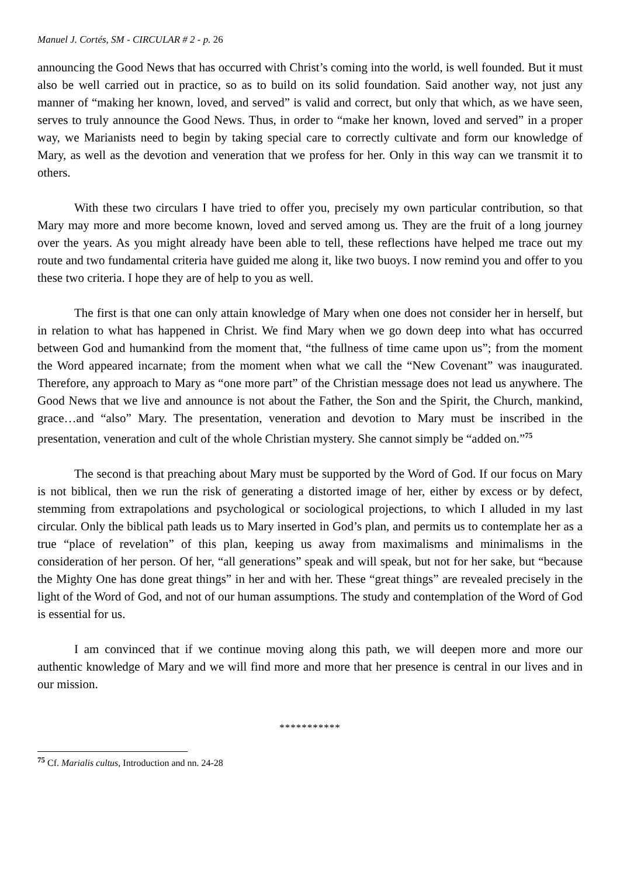Manuel J. Cortés, SM - CIRCULAR # 2 - p. 26
announcing the Good News that has occurred with Christ’s coming into the world, is well founded. But it must also be well carried out in practice, so as to build on its solid foundation. Said another way, not just any manner of “making her known, loved, and served” is valid and correct, but only that which, as we have seen, serves to truly announce the Good News. Thus, in order to “make her known, loved and served” in a proper way, we Marianists need to begin by taking special care to correctly cultivate and form our knowledge of Mary, as well as the devotion and veneration that we profess for her. Only in this way can we transmit it to others.
With these two circulars I have tried to offer you, precisely my own particular contribution, so that Mary may more and more become known, loved and served among us. They are the fruit of a long journey over the years. As you might already have been able to tell, these reflections have helped me trace out my route and two fundamental criteria have guided me along it, like two buoys. I now remind you and offer to you these two criteria. I hope they are of help to you as well.
The first is that one can only attain knowledge of Mary when one does not consider her in herself, but in relation to what has happened in Christ. We find Mary when we go down deep into what has occurred between God and humankind from the moment that, “the fullness of time came upon us”; from the moment the Word appeared incarnate; from the moment when what we call the “New Covenant” was inaugurated. Therefore, any approach to Mary as “one more part” of the Christian message does not lead us anywhere. The Good News that we live and announce is not about the Father, the Son and the Spirit, the Church, mankind, grace…and “also” Mary. The presentation, veneration and devotion to Mary must be inscribed in the presentation, veneration and cult of the whole Christian mystery. She cannot simply be “added on.”<sup>75</sup>
The second is that preaching about Mary must be supported by the Word of God. If our focus on Mary is not biblical, then we run the risk of generating a distorted image of her, either by excess or by defect, stemming from extrapolations and psychological or sociological projections, to which I alluded in my last circular. Only the biblical path leads us to Mary inserted in God’s plan, and permits us to contemplate her as a true “place of revelation” of this plan, keeping us away from maximalisms and minimalisms in the consideration of her person. Of her, “all generations” speak and will speak, but not for her sake, but “because the Mighty One has done great things” in her and with her. These “great things” are revealed precisely in the light of the Word of God, and not of our human assumptions. The study and contemplation of the Word of God is essential for us.
I am convinced that if we continue moving along this path, we will deepen more and more our authentic knowledge of Mary and we will find more and more that her presence is central in our lives and in our mission.
***********
<sup>75</sup> Cf. Marialis cultus, Introduction and nn. 24-28